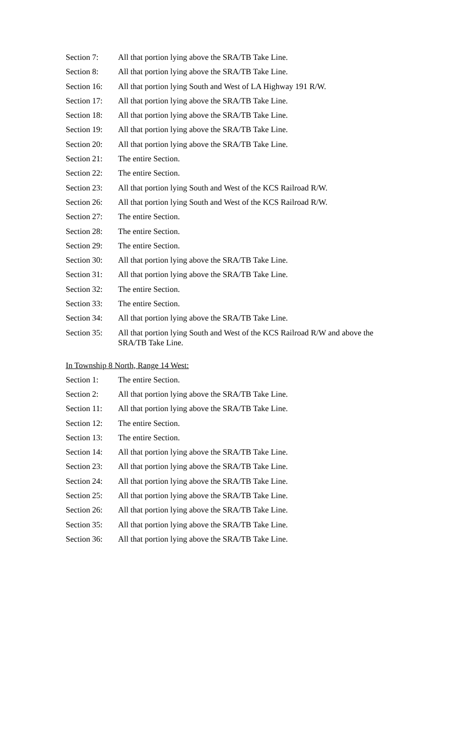Section 7: All that portion lying above the SRA/TB Take Line.
Section 8: All that portion lying above the SRA/TB Take Line.
Section 16:
All that portion lying South and West of LA Highway 191 R/W.
Section 17:
All that portion lying above the SRA/TB Take Line.
Section 18:
All that portion lying above the SRA/TB Take Line.
Section 19:
All that portion lying above the SRA/TB Take Line.
Section 20:
All that portion lying above the SRA/TB Take Line.
Section 21:
The entire Section.
Section 22:
The entire Section.
Section 23:
All that portion lying South and West of the KCS Railroad R/W.
Section 26:
All that portion lying South and West of the KCS Railroad R/W.
Section 27:
The entire Section.
Section 28:
The entire Section.
Section 29:
The entire Section.
Section 30:
All that portion lying above the SRA/TB Take Line.
Section 31:
All that portion lying above the SRA/TB Take Line.
Section 32:
The entire Section.
Section 33:
The entire Section.
Section 34:
All that portion lying above the SRA/TB Take Line.
Section 35:
All that portion lying South and West of the KCS Railroad R/W and above the SRA/TB Take Line.
In Township 8 North, Range 14 West:
Section 1: The entire Section.
Section 2: All that portion lying above the SRA/TB Take Line.
Section 11:
All that portion lying above the SRA/TB Take Line.
Section 12:
The entire Section.
Section 13:
The entire Section.
Section 14:
All that portion lying above the SRA/TB Take Line.
Section 23:
All that portion lying above the SRA/TB Take Line.
Section 24:
All that portion lying above the SRA/TB Take Line.
Section 25:
All that portion lying above the SRA/TB Take Line.
Section 26:
All that portion lying above the SRA/TB Take Line.
Section 35:
All that portion lying above the SRA/TB Take Line.
Section 36:
All that portion lying above the SRA/TB Take Line.